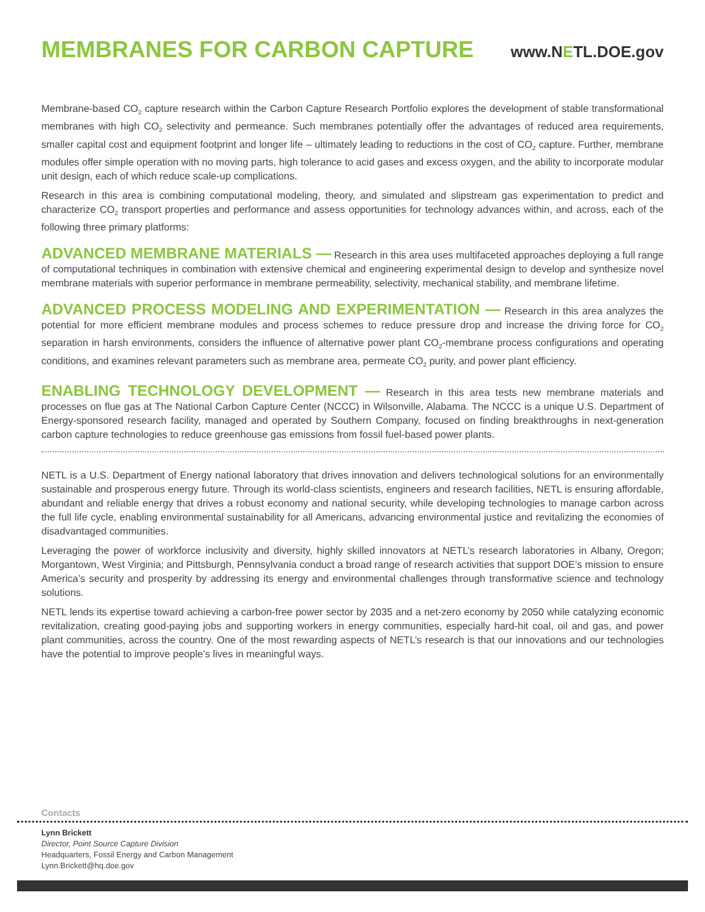MEMBRANES FOR CARBON CAPTURE
www.NETL.DOE.gov
Membrane-based CO<sub>2</sub> capture research within the Carbon Capture Research Portfolio explores the development of stable transformational membranes with high CO<sub>2</sub> selectivity and permeance. Such membranes potentially offer the advantages of reduced area requirements, smaller capital cost and equipment footprint and longer life – ultimately leading to reductions in the cost of CO<sub>2</sub> capture. Further, membrane modules offer simple operation with no moving parts, high tolerance to acid gases and excess oxygen, and the ability to incorporate modular unit design, each of which reduce scale-up complications.
Research in this area is combining computational modeling, theory, and simulated and slipstream gas experimentation to predict and characterize CO<sub>2</sub> transport properties and performance and assess opportunities for technology advances within, and across, each of the following three primary platforms:
ADVANCED MEMBRANE MATERIALS — Research in this area uses multifaceted approaches deploying a full range of computational techniques in combination with extensive chemical and engineering experimental design to develop and synthesize novel membrane materials with superior performance in membrane permeability, selectivity, mechanical stability, and membrane lifetime.
ADVANCED PROCESS MODELING AND EXPERIMENTATION — Research in this area analyzes the potential for more efficient membrane modules and process schemes to reduce pressure drop and increase the driving force for CO<sub>2</sub> separation in harsh environments, considers the influence of alternative power plant CO<sub>2</sub>-membrane process configurations and operating conditions, and examines relevant parameters such as membrane area, permeate CO<sub>2</sub> purity, and power plant efficiency.
ENABLING TECHNOLOGY DEVELOPMENT — Research in this area tests new membrane materials and processes on flue gas at The National Carbon Capture Center (NCCC) in Wilsonville, Alabama. The NCCC is a unique U.S. Department of Energy-sponsored research facility, managed and operated by Southern Company, focused on finding breakthroughs in next-generation carbon capture technologies to reduce greenhouse gas emissions from fossil fuel-based power plants.
NETL is a U.S. Department of Energy national laboratory that drives innovation and delivers technological solutions for an environmentally sustainable and prosperous energy future. Through its world-class scientists, engineers and research facilities, NETL is ensuring affordable, abundant and reliable energy that drives a robust economy and national security, while developing technologies to manage carbon across the full life cycle, enabling environmental sustainability for all Americans, advancing environmental justice and revitalizing the economies of disadvantaged communities.
Leveraging the power of workforce inclusivity and diversity, highly skilled innovators at NETL’s research laboratories in Albany, Oregon; Morgantown, West Virginia; and Pittsburgh, Pennsylvania conduct a broad range of research activities that support DOE’s mission to ensure America’s security and prosperity by addressing its energy and environmental challenges through transformative science and technology solutions.
NETL lends its expertise toward achieving a carbon-free power sector by 2035 and a net-zero economy by 2050 while catalyzing economic revitalization, creating good-paying jobs and supporting workers in energy communities, especially hard-hit coal, oil and gas, and power plant communities, across the country. One of the most rewarding aspects of NETL’s research is that our innovations and our technologies have the potential to improve people’s lives in meaningful ways.
Contacts
Lynn Brickett
Director, Point Source Capture Division
Headquarters, Fossil Energy and Carbon Management
Lynn.Brickett@hq.doe.gov